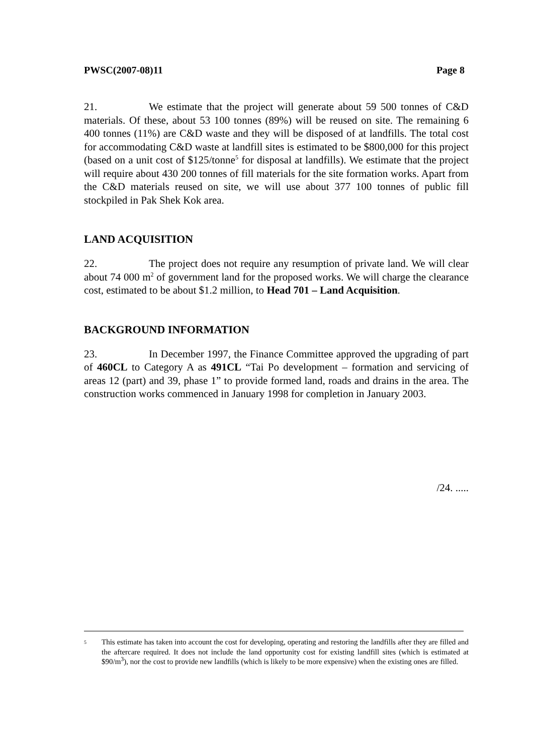PWSC(2007-08)11 Page 8
21. We estimate that the project will generate about 59 500 tonnes of C&D materials. Of these, about 53 100 tonnes (89%) will be reused on site. The remaining 6 400 tonnes (11%) are C&D waste and they will be disposed of at landfills. The total cost for accommodating C&D waste at landfill sites is estimated to be $800,000 for this project (based on a unit cost of $125/tonne<sup>5</sup> for disposal at landfills). We estimate that the project will require about 430 200 tonnes of fill materials for the site formation works. Apart from the C&D materials reused on site, we will use about 377 100 tonnes of public fill stockpiled in Pak Shek Kok area.
LAND ACQUISITION
22. The project does not require any resumption of private land. We will clear about 74 000 m<sup>2</sup> of government land for the proposed works. We will charge the clearance cost, estimated to be about $1.2 million, to Head 701 – Land Acquisition.
BACKGROUND INFORMATION
23. In December 1997, the Finance Committee approved the upgrading of part of 460CL to Category A as 491CL “Tai Po development – formation and servicing of areas 12 (part) and 39, phase 1” to provide formed land, roads and drains in the area. The construction works commenced in January 1998 for completion in January 2003.
/24. .....
5 This estimate has taken into account the cost for developing, operating and restoring the landfills after they are filled and the aftercare required. It does not include the land opportunity cost for existing landfill sites (which is estimated at $90/m<sup>3</sup>), nor the cost to provide new landfills (which is likely to be more expensive) when the existing ones are filled.